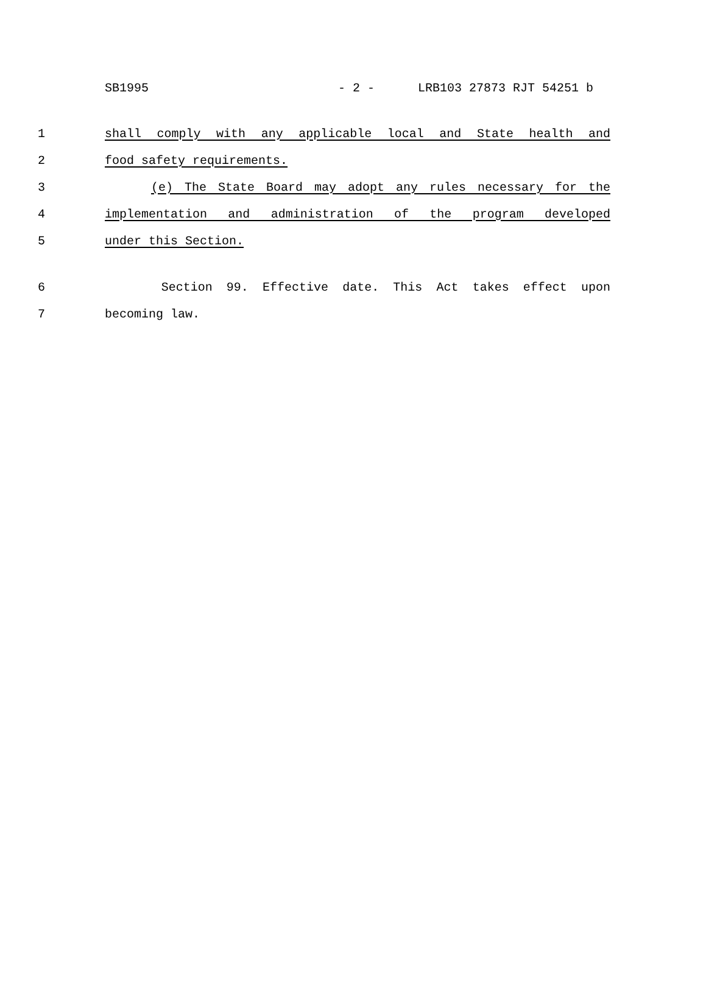SB1995 - 2 - LRB103 27873 RJT 54251 b
1 shall comply with any applicable local and State health and
2 food safety requirements.
3 (e) The State Board may adopt any rules necessary for the
4 implementation and administration of the program developed
5 under this Section.
6 Section 99. Effective date. This Act takes effect upon
7 becoming law.